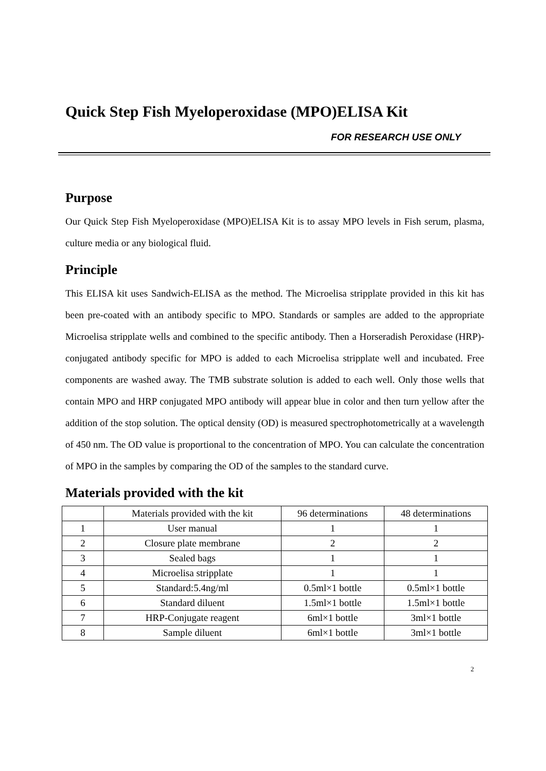Quick Step Fish Myeloperoxidase (MPO)ELISA Kit
FOR RESEARCH USE ONLY
Purpose
Our Quick Step Fish Myeloperoxidase (MPO)ELISA Kit is to assay MPO levels in Fish serum, plasma, culture media or any biological fluid.
Principle
This ELISA kit uses Sandwich-ELISA as the method. The Microelisa stripplate provided in this kit has been pre-coated with an antibody specific to MPO. Standards or samples are added to the appropriate Microelisa stripplate wells and combined to the specific antibody. Then a Horseradish Peroxidase (HRP)- conjugated antibody specific for MPO is added to each Microelisa stripplate well and incubated. Free components are washed away. The TMB substrate solution is added to each well. Only those wells that contain MPO and HRP conjugated MPO antibody will appear blue in color and then turn yellow after the addition of the stop solution. The optical density (OD) is measured spectrophotometrically at a wavelength of 450 nm. The OD value is proportional to the concentration of MPO. You can calculate the concentration of MPO in the samples by comparing the OD of the samples to the standard curve.
Materials provided with the kit
| | Materials provided with the kit | 96 determinations | 48 determinations |
| 1 | User manual | 1 | 1 |
| 2 | Closure plate membrane | 2 | 2 |
| 3 | Sealed bags | 1 | 1 |
| 4 | Microelisa stripplate | 1 | 1 |
| 5 | Standard:5.4ng/ml | 0.5ml×1 bottle | 0.5ml×1 bottle |
| 6 | Standard diluent | 1.5ml×1 bottle | 1.5ml×1 bottle |
| 7 | HRP-Conjugate reagent | 6ml×1 bottle | 3ml×1 bottle |
| 8 | Sample diluent | 6ml×1 bottle | 3ml×1 bottle |
2